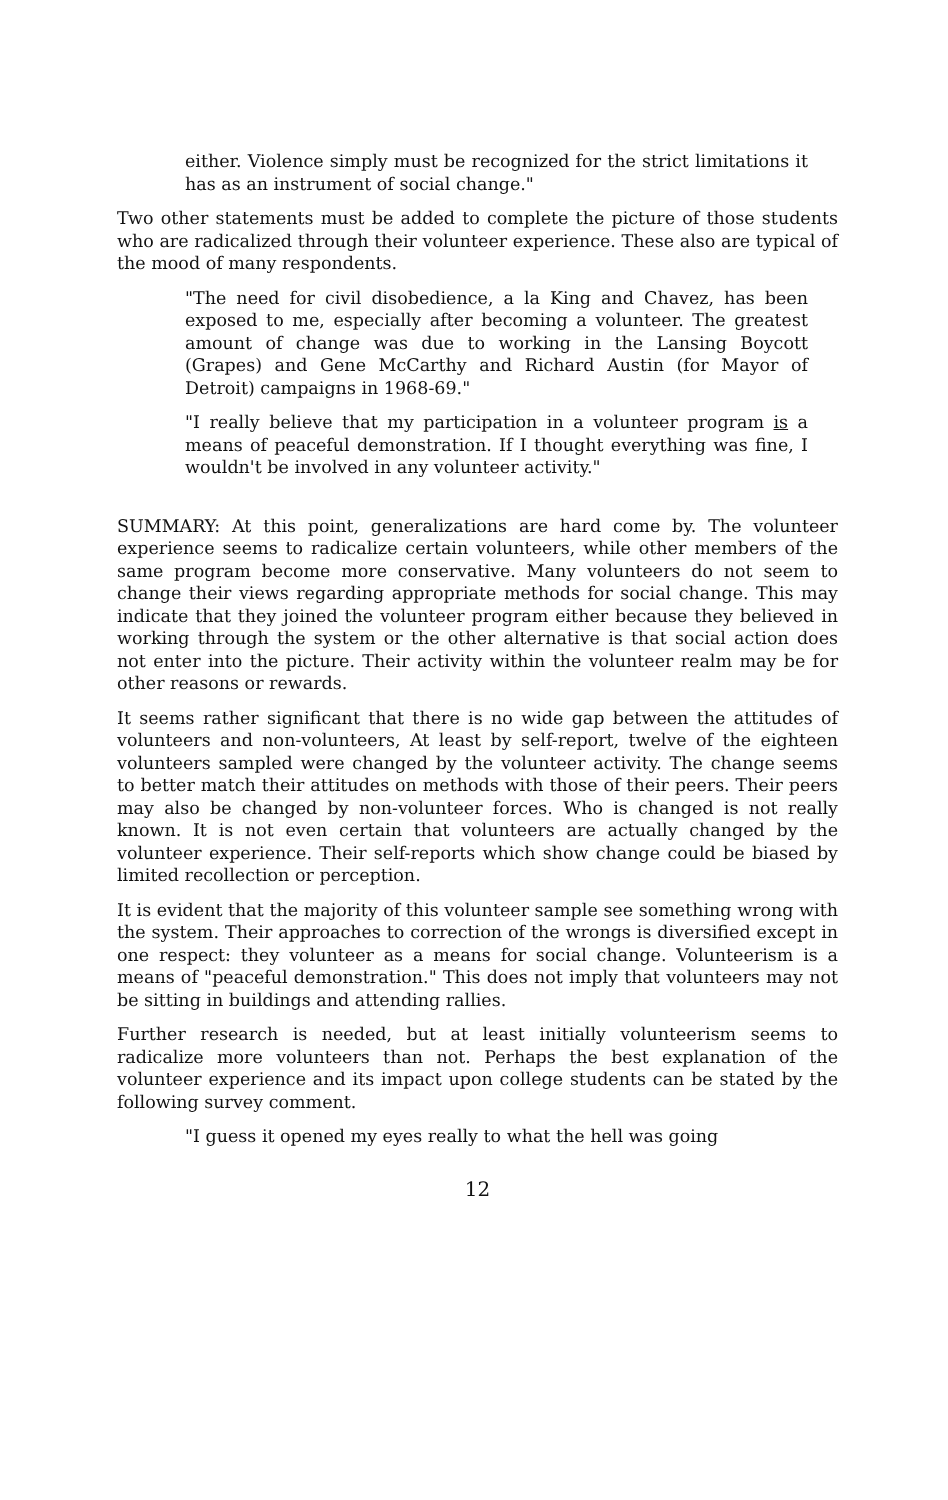either. Violence simply must be recognized for the strict limitations it has as an instrument of social change."
Two other statements must be added to complete the picture of those students who are radicalized through their volunteer experience. These also are typical of the mood of many respondents.
"The need for civil disobedience, a la King and Chavez, has been exposed to me, especially after becoming a volunteer. The greatest amount of change was due to working in the Lansing Boycott (Grapes) and Gene McCarthy and Richard Austin (for Mayor of Detroit) campaigns in 1968-69."
"I really believe that my participation in a volunteer program is a means of peaceful demonstration. If I thought everything was fine, I wouldn't be involved in any volunteer activity."
SUMMARY: At this point, generalizations are hard come by. The volunteer experience seems to radicalize certain volunteers, while other members of the same program become more conservative. Many volunteers do not seem to change their views regarding appropriate methods for social change. This may indicate that they joined the volunteer program either because they believed in working through the system or the other alternative is that social action does not enter into the picture. Their activity within the volunteer realm may be for other reasons or rewards.
It seems rather significant that there is no wide gap between the attitudes of volunteers and non-volunteers, At least by self-report, twelve of the eighteen volunteers sampled were changed by the volunteer activity. The change seems to better match their attitudes on methods with those of their peers. Their peers may also be changed by non-volunteer forces. Who is changed is not really known. It is not even certain that volunteers are actually changed by the volunteer experience. Their self-reports which show change could be biased by limited recollection or perception.
It is evident that the majority of this volunteer sample see something wrong with the system. Their approaches to correction of the wrongs is diversified except in one respect: they volunteer as a means for social change. Volunteerism is a means of "peaceful demonstration." This does not imply that volunteers may not be sitting in buildings and attending rallies.
Further research is needed, but at least initially volunteerism seems to radicalize more volunteers than not. Perhaps the best explanation of the volunteer experience and its impact upon college students can be stated by the following survey comment.
"I guess it opened my eyes really to what the hell was going
12